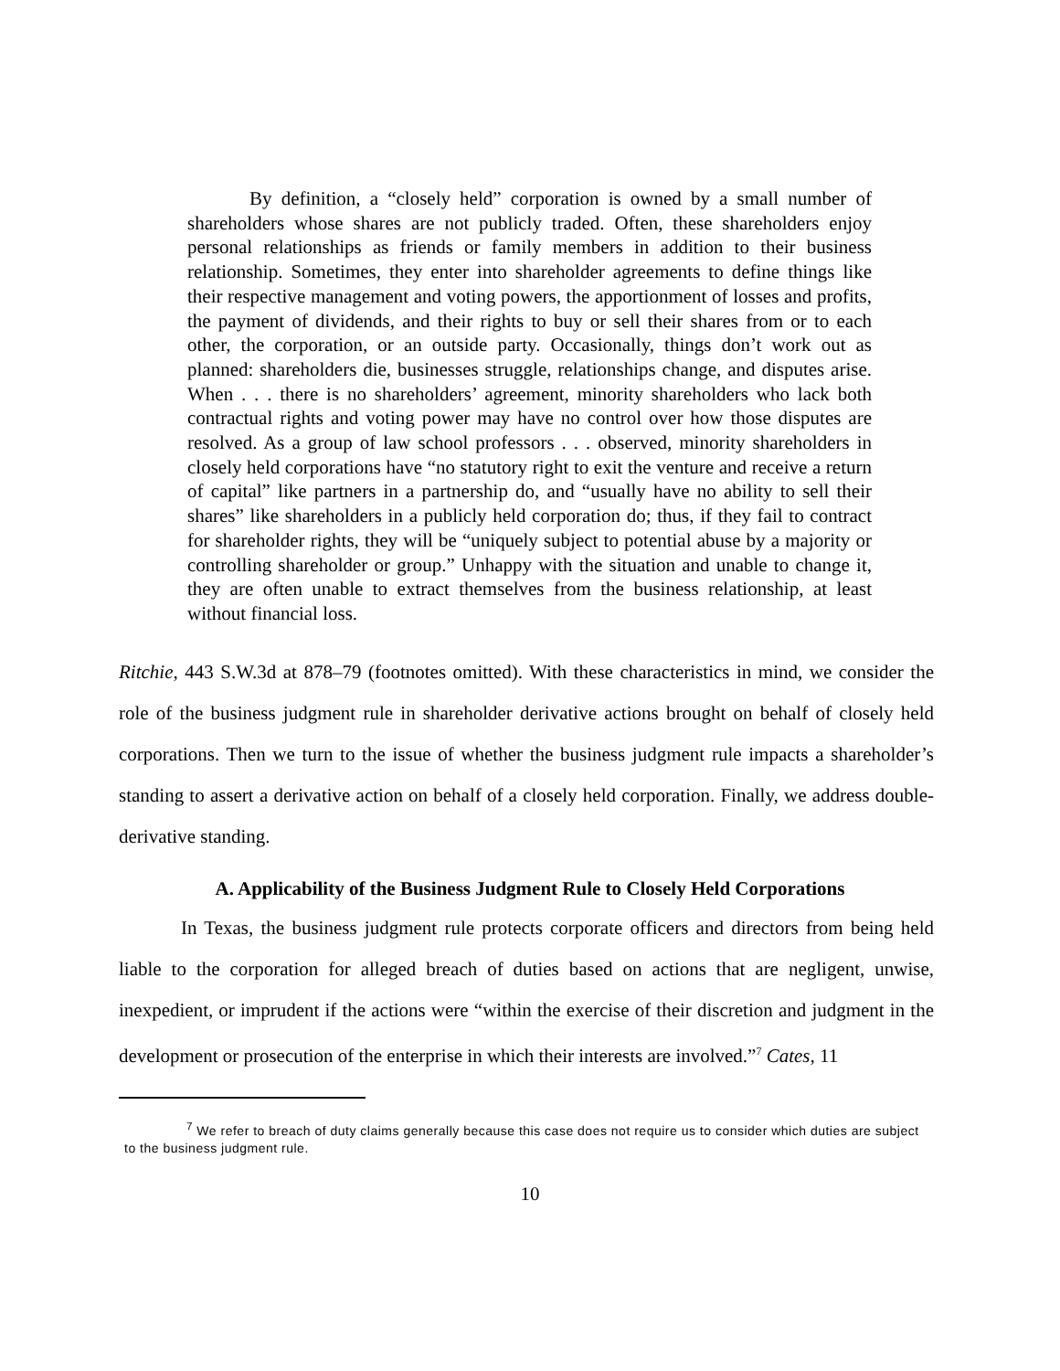By definition, a “closely held” corporation is owned by a small number of shareholders whose shares are not publicly traded. Often, these shareholders enjoy personal relationships as friends or family members in addition to their business relationship. Sometimes, they enter into shareholder agreements to define things like their respective management and voting powers, the apportionment of losses and profits, the payment of dividends, and their rights to buy or sell their shares from or to each other, the corporation, or an outside party. Occasionally, things don’t work out as planned: shareholders die, businesses struggle, relationships change, and disputes arise. When . . . there is no shareholders’ agreement, minority shareholders who lack both contractual rights and voting power may have no control over how those disputes are resolved. As a group of law school professors . . . observed, minority shareholders in closely held corporations have “no statutory right to exit the venture and receive a return of capital” like partners in a partnership do, and “usually have no ability to sell their shares” like shareholders in a publicly held corporation do; thus, if they fail to contract for shareholder rights, they will be “uniquely subject to potential abuse by a majority or controlling shareholder or group.” Unhappy with the situation and unable to change it, they are often unable to extract themselves from the business relationship, at least without financial loss.
Ritchie, 443 S.W.3d at 878–79 (footnotes omitted). With these characteristics in mind, we consider the role of the business judgment rule in shareholder derivative actions brought on behalf of closely held corporations. Then we turn to the issue of whether the business judgment rule impacts a shareholder’s standing to assert a derivative action on behalf of a closely held corporation. Finally, we address double-derivative standing.
A. Applicability of the Business Judgment Rule to Closely Held Corporations
In Texas, the business judgment rule protects corporate officers and directors from being held liable to the corporation for alleged breach of duties based on actions that are negligent, unwise, inexpedient, or imprudent if the actions were “within the exercise of their discretion and judgment in the development or prosecution of the enterprise in which their interests are involved.”<sup>7</sup> Cates, 11
<sup>7</sup> We refer to breach of duty claims generally because this case does not require us to consider which duties are subject to the business judgment rule.
10